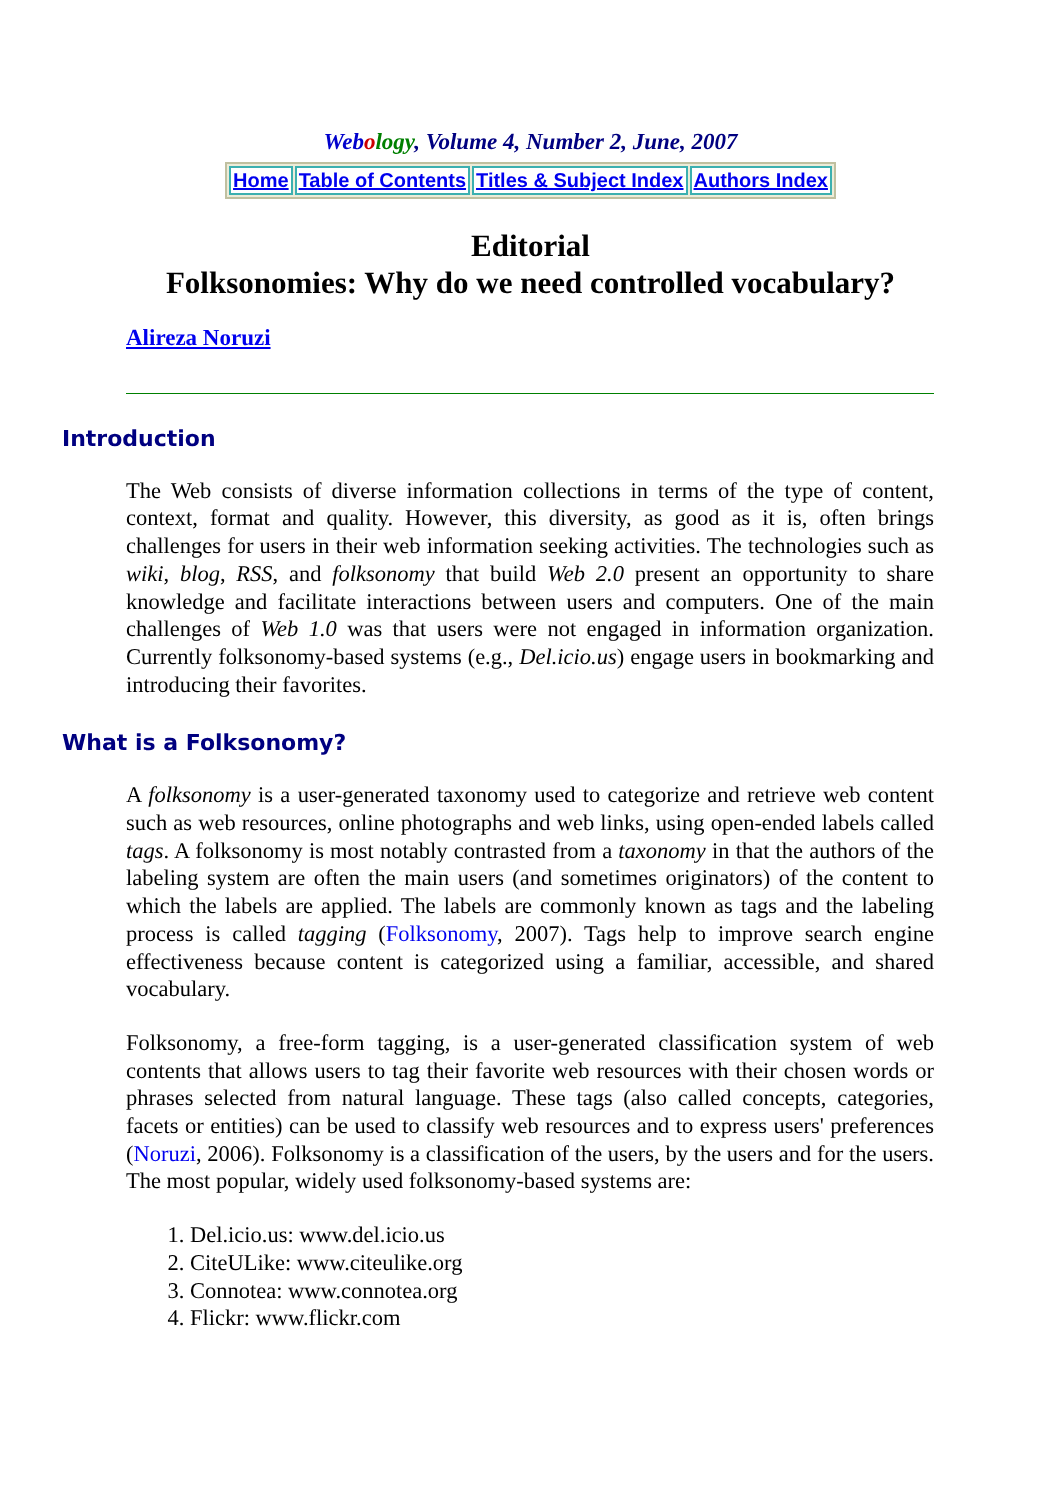Web ology, Volume 4, Number 2, June, 2007
| Home | Table of Contents | Titles & Subject Index | Authors Index |
Editorial
Folksonomies: Why do we need controlled vocabulary?
Alireza Noruzi
Introduction
The Web consists of diverse information collections in terms of the type of content, context, format and quality. However, this diversity, as good as it is, often brings challenges for users in their web information seeking activities. The technologies such as wiki, blog, RSS, and folksonomy that build Web 2.0 present an opportunity to share knowledge and facilitate interactions between users and computers. One of the main challenges of Web 1.0 was that users were not engaged in information organization. Currently folksonomy-based systems (e.g., Del.icio.us) engage users in bookmarking and introducing their favorites.
What is a Folksonomy?
A folksonomy is a user-generated taxonomy used to categorize and retrieve web content such as web resources, online photographs and web links, using open-ended labels called tags. A folksonomy is most notably contrasted from a taxonomy in that the authors of the labeling system are often the main users (and sometimes originators) of the content to which the labels are applied. The labels are commonly known as tags and the labeling process is called tagging (Folksonomy, 2007). Tags help to improve search engine effectiveness because content is categorized using a familiar, accessible, and shared vocabulary.
Folksonomy, a free-form tagging, is a user-generated classification system of web contents that allows users to tag their favorite web resources with their chosen words or phrases selected from natural language. These tags (also called concepts, categories, facets or entities) can be used to classify web resources and to express users' preferences (Noruzi, 2006). Folksonomy is a classification of the users, by the users and for the users. The most popular, widely used folksonomy-based systems are:
1. Del.icio.us: www.del.icio.us
2. CiteULike: www.citeulike.org
3. Connotea: www.connotea.org
4. Flickr: www.flickr.com